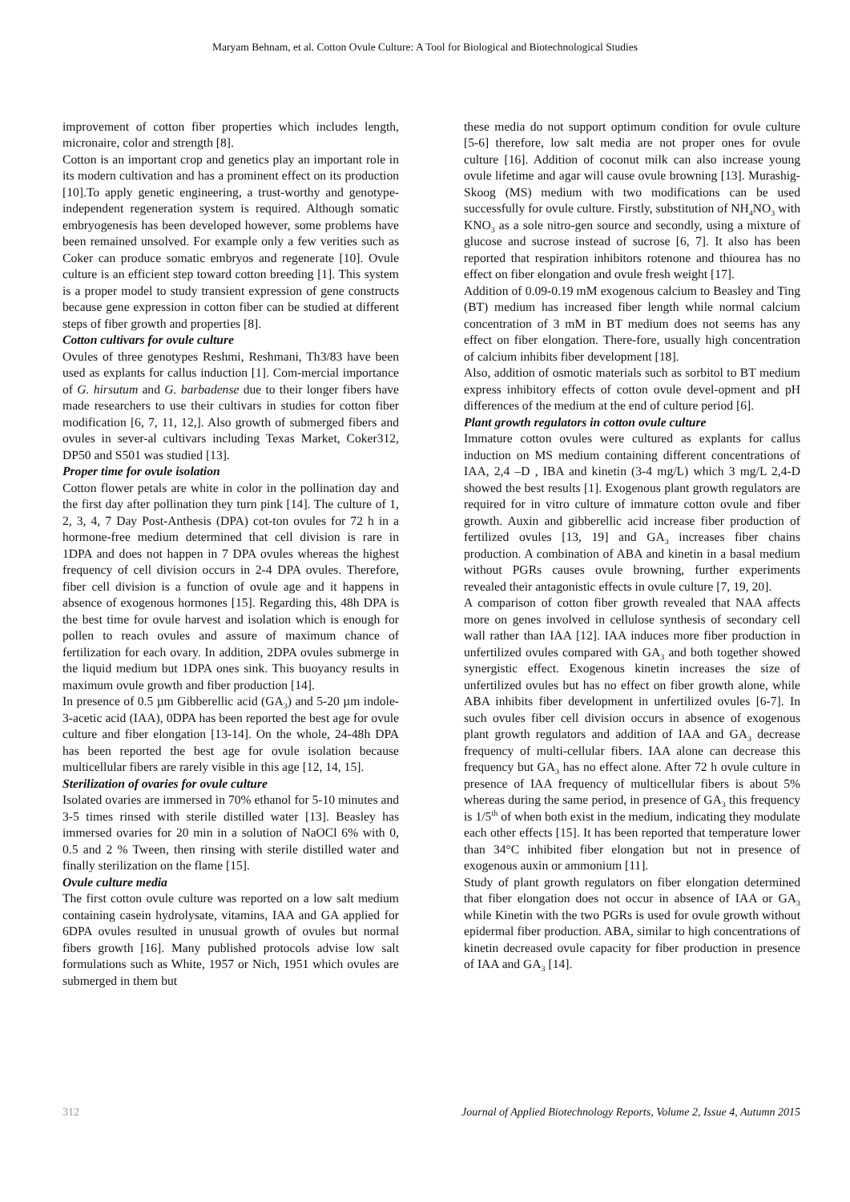Maryam Behnam, et al. Cotton Ovule Culture: A Tool for Biological and Biotechnological Studies
improvement of cotton fiber properties which includes length, micronaire, color and strength [8].
Cotton is an important crop and genetics play an important role in its modern cultivation and has a prominent effect on its production [10].To apply genetic engineering, a trust-worthy and genotype-independent regeneration system is required. Although somatic embryogenesis has been developed however, some problems have been remained unsolved. For example only a few verities such as Coker can produce somatic embryos and regenerate [10]. Ovule culture is an efficient step toward cotton breeding [1]. This system is a proper model to study transient expression of gene constructs because gene expression in cotton fiber can be studied at different steps of fiber growth and properties [8].
Cotton cultivars for ovule culture
Ovules of three genotypes Reshmi, Reshmani, Th3/83 have been used as explants for callus induction [1]. Com-mercial importance of G. hirsutum and G. barbadense due to their longer fibers have made researchers to use their cultivars in studies for cotton fiber modification [6, 7, 11, 12,]. Also growth of submerged fibers and ovules in sever-al cultivars including Texas Market, Coker312, DP50 and S501 was studied [13].
Proper time for ovule isolation
Cotton flower petals are white in color in the pollination day and the first day after pollination they turn pink [14]. The culture of 1, 2, 3, 4, 7 Day Post-Anthesis (DPA) cot-ton ovules for 72 h in a hormone-free medium determined that cell division is rare in 1DPA and does not happen in 7 DPA ovules whereas the highest frequency of cell division occurs in 2-4 DPA ovules. Therefore, fiber cell division is a function of ovule age and it happens in absence of exogenous hormones [15]. Regarding this, 48h DPA is the best time for ovule harvest and isolation which is enough for pollen to reach ovules and assure of maximum chance of fertilization for each ovary. In addition, 2DPA ovules submerge in the liquid medium but 1DPA ones sink. This buoyancy results in maximum ovule growth and fiber production [14].
In presence of 0.5 µm Gibberellic acid (GA<sub>3</sub>) and 5-20 µm indole-3-acetic acid (IAA), 0DPA has been reported the best age for ovule culture and fiber elongation [13-14]. On the whole, 24-48h DPA has been reported the best age for ovule isolation because multicellular fibers are rarely visible in this age [12, 14, 15].
Sterilization of ovaries for ovule culture
Isolated ovaries are immersed in 70% ethanol for 5-10 minutes and 3-5 times rinsed with sterile distilled water [13]. Beasley has immersed ovaries for 20 min in a solution of NaOCl 6% with 0, 0.5 and 2 % Tween, then rinsing with sterile distilled water and finally sterilization on the flame [15].
Ovule culture media
The first cotton ovule culture was reported on a low salt medium containing casein hydrolysate, vitamins, IAA and GA applied for 6DPA ovules resulted in unusual growth of ovules but normal fibers growth [16]. Many published protocols advise low salt formulations such as White, 1957 or Nich, 1951 which ovules are submerged in them but
these media do not support optimum condition for ovule culture [5-6] therefore, low salt media are not proper ones for ovule culture [16]. Addition of coconut milk can also increase young ovule lifetime and agar will cause ovule browning [13]. Murashig-Skoog (MS) medium with two modifications can be used successfully for ovule culture. Firstly, substitution of NH<sub>4</sub>NO<sub>3</sub> with KNO<sub>3</sub> as a sole nitro-gen source and secondly, using a mixture of glucose and sucrose instead of sucrose [6, 7]. It also has been reported that respiration inhibitors rotenone and thiourea has no effect on fiber elongation and ovule fresh weight [17].
Addition of 0.09-0.19 mM exogenous calcium to Beasley and Ting (BT) medium has increased fiber length while normal calcium concentration of 3 mM in BT medium does not seems has any effect on fiber elongation. There-fore, usually high concentration of calcium inhibits fiber development [18].
Also, addition of osmotic materials such as sorbitol to BT medium express inhibitory effects of cotton ovule devel-opment and pH differences of the medium at the end of culture period [6].
Plant growth regulators in cotton ovule culture
Immature cotton ovules were cultured as explants for callus induction on MS medium containing different concentrations of IAA, 2,4 –D , IBA and kinetin (3-4 mg/L) which 3 mg/L 2,4-D showed the best results [1]. Exogenous plant growth regulators are required for in vitro culture of immature cotton ovule and fiber growth. Auxin and gibberellic acid increase fiber production of fertilized ovules [13, 19] and GA<sub>3</sub> increases fiber chains production. A combination of ABA and kinetin in a basal medium without PGRs causes ovule browning, further experiments revealed their antagonistic effects in ovule culture [7, 19, 20].
A comparison of cotton fiber growth revealed that NAA affects more on genes involved in cellulose synthesis of secondary cell wall rather than IAA [12]. IAA induces more fiber production in unfertilized ovules compared with GA<sub>3</sub> and both together showed synergistic effect. Exogenous kinetin increases the size of unfertilized ovules but has no effect on fiber growth alone, while ABA inhibits fiber development in unfertilized ovules [6-7]. In such ovules fiber cell division occurs in absence of exogenous plant growth regulators and addition of IAA and GA<sub>3</sub> decrease frequency of multi-cellular fibers. IAA alone can decrease this frequency but GA<sub>3</sub> has no effect alone. After 72 h ovule culture in presence of IAA frequency of multicellular fibers is about 5% whereas during the same period, in presence of GA<sub>3</sub> this frequency is 1/5<sup>th</sup> of when both exist in the medium, indicating they modulate each other effects [15]. It has been reported that temperature lower than 34°C inhibited fiber elongation but not in presence of exogenous auxin or ammonium [11].
Study of plant growth regulators on fiber elongation determined that fiber elongation does not occur in absence of IAA or GA<sub>3</sub> while Kinetin with the two PGRs is used for ovule growth without epidermal fiber production. ABA, similar to high concentrations of kinetin decreased ovule capacity for fiber production in presence of IAA and GA<sub>3</sub> [14].
312 Journal of Applied Biotechnology Reports, Volume 2, Issue 4, Autumn 2015